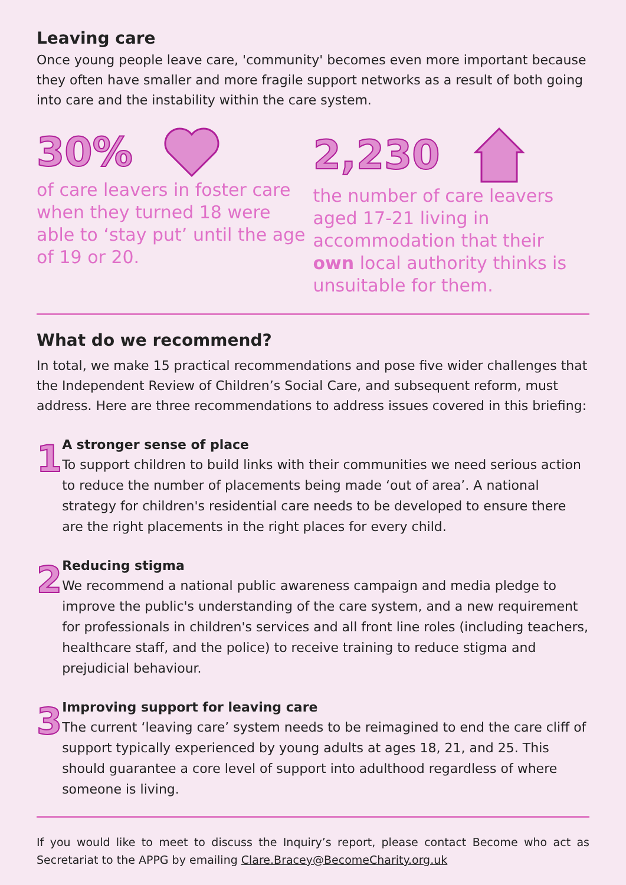Leaving care
Once young people leave care, 'community' becomes even more important because they often have smaller and more fragile support networks as a result of both going into care and the instability within the care system.
30%
of care leavers in foster care when they turned 18 were able to ‘stay put’ until the age of 19 or 20.
2,230
the number of care leavers aged 17-21 living in accommodation that their own local authority thinks is unsuitable for them.
What do we recommend?
In total, we make 15 practical recommendations and pose five wider challenges that the Independent Review of Children’s Social Care, and subsequent reform, must address. Here are three recommendations to address issues covered in this briefing:
1
A stronger sense of place
To support children to build links with their communities we need serious action to reduce the number of placements being made ‘out of area’. A national strategy for children's residential care needs to be developed to ensure there are the right placements in the right places for every child.
2
Reducing stigma
We recommend a national public awareness campaign and media pledge to improve the public's understanding of the care system, and a new requirement for professionals in children's services and all front line roles (including teachers, healthcare staff, and the police) to receive training to reduce stigma and prejudicial behaviour.
3
Improving support for leaving care
The current ‘leaving care’ system needs to be reimagined to end the care cliff of support typically experienced by young adults at ages 18, 21, and 25. This should guarantee a core level of support into adulthood regardless of where someone is living.
If you would like to meet to discuss the Inquiry’s report, please contact Become who act as Secretariat to the APPG by emailing Clare.Bracey@BecomeCharity.org.uk